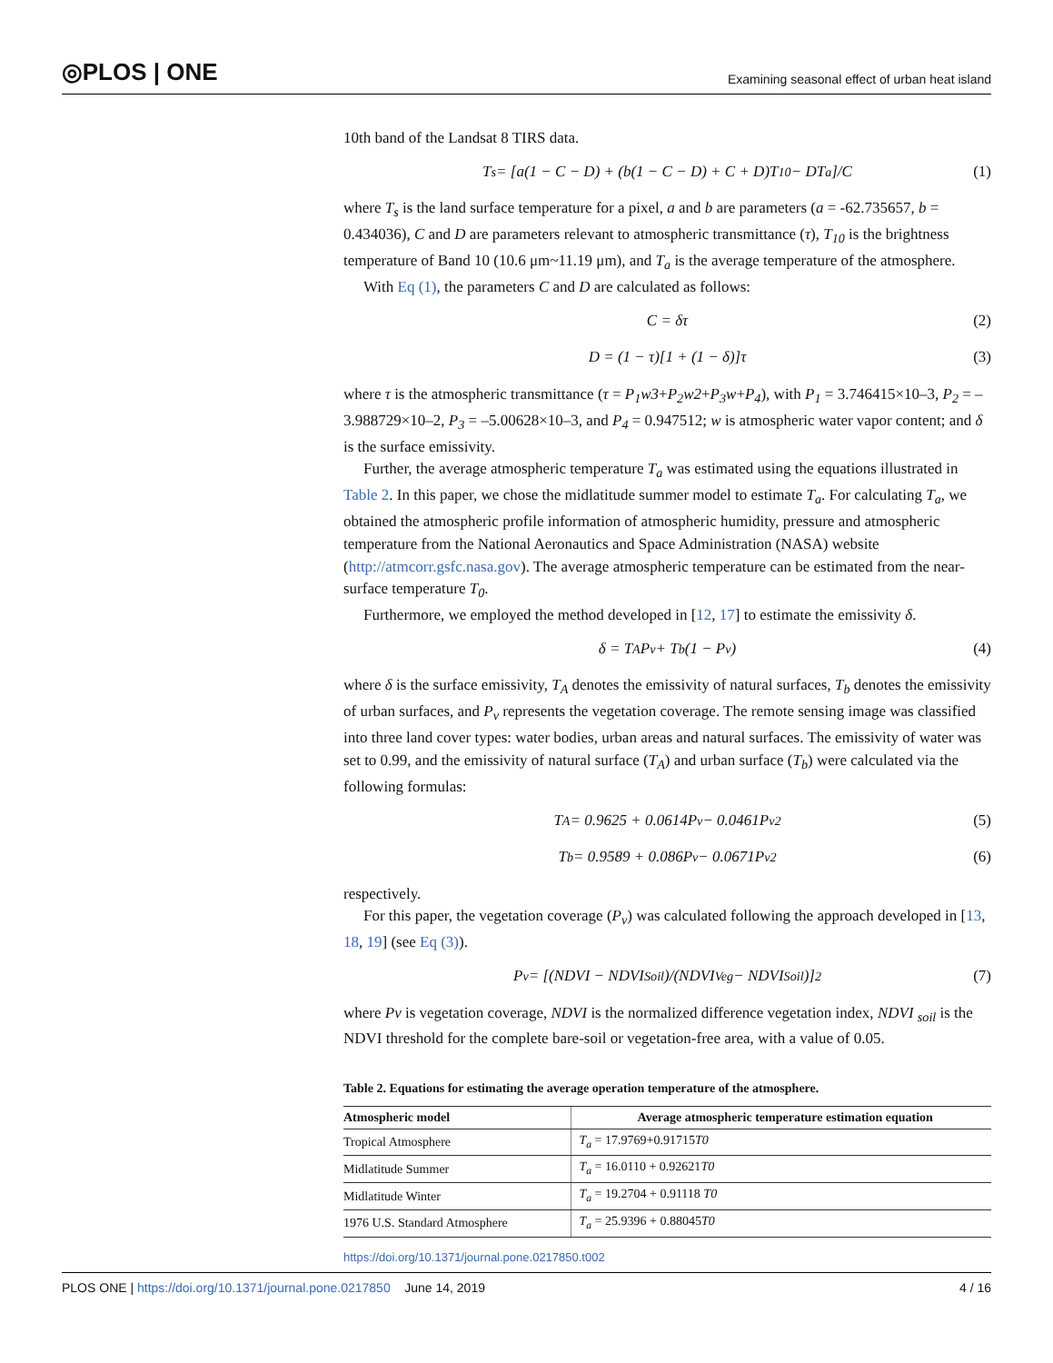◎PLOS | ONE Examining seasonal effect of urban heat island
10th band of the Landsat 8 TIRS data.
T<sub>s</sub> = [a(1 − C − D) + (b(1 − C − D) + C + D)T<sub>10</sub> − DT<sub>a</sub>]/C (1)
where T<sub>s</sub> is the land surface temperature for a pixel, a and b are parameters (a = -62.735657, b = 0.434036), C and D are parameters relevant to atmospheric transmittance (τ), T<sub>10</sub> is the brightness temperature of Band 10 (10.6 μm~11.19 μm), and T<sub>a</sub> is the average temperature of the atmosphere.
With Eq (1), the parameters C and D are calculated as follows:
C = δτ (2)
D = (1 − τ)[1 + (1 − δ)]τ (3)
where τ is the atmospheric transmittance (τ = P<sub>1</sub>w3+P<sub>2</sub>w2+P<sub>3</sub>w+P<sub>4</sub>), with P<sub>1</sub> = 3.746415×10–3, P<sub>2</sub> = –3.988729×10–2, P<sub>3</sub> = –5.00628×10–3, and P<sub>4</sub> = 0.947512; w is atmospheric water vapor content; and δ is the surface emissivity.
Further, the average atmospheric temperature T<sub>a</sub> was estimated using the equations illustrated in Table 2. In this paper, we chose the midlatitude summer model to estimate T<sub>a</sub>. For calculating T<sub>a</sub>, we obtained the atmospheric profile information of atmospheric humidity, pressure and atmospheric temperature from the National Aeronautics and Space Administration (NASA) website (http://atmcorr.gsfc.nasa.gov). The average atmospheric temperature can be estimated from the near-surface temperature T<sub>0</sub>.
Furthermore, we employed the method developed in [12, 17] to estimate the emissivity δ.
δ = T<sub>A</sub>P<sub>v</sub> + T<sub>b</sub>(1 − P<sub>v</sub>) (4)
where δ is the surface emissivity, T<sub>A</sub> denotes the emissivity of natural surfaces, T<sub>b</sub> denotes the emissivity of urban surfaces, and P<sub>v</sub> represents the vegetation coverage. The remote sensing image was classified into three land cover types: water bodies, urban areas and natural surfaces. The emissivity of water was set to 0.99, and the emissivity of natural surface (T<sub>A</sub>) and urban surface (T<sub>b</sub>) were calculated via the following formulas:
T<sub>A</sub> = 0.9625 + 0.0614P<sub>v</sub> − 0.0461P<sub>v</sub><sup>2</sup> (5)
T<sub>b</sub> = 0.9589 + 0.086P<sub>v</sub> − 0.0671P<sub>v</sub><sup>2</sup> (6)
respectively.
For this paper, the vegetation coverage (P<sub>v</sub>) was calculated following the approach developed in [13, 18, 19] (see Eq (3)).
P<sub>v</sub> = [(NDVI − NDVI<sub>Soil</sub>)/(NDVI<sub>Veg</sub> − NDVI<sub>Soil</sub>)]<sup>2</sup> (7)
where Pv is vegetation coverage, NDVI is the normalized difference vegetation index, NDVI <sub>soil</sub> is the NDVI threshold for the complete bare-soil or vegetation-free area, with a value of 0.05.
Table 2. Equations for estimating the average operation temperature of the atmosphere.
| Atmospheric model | Average atmospheric temperature estimation equation |
| --- | --- |
| Tropical Atmosphere | T<sub>a</sub> = 17.9769+0.91715 T0 |
| Midlatitude Summer | T<sub>a</sub> = 16.0110 + 0.92621 T0 |
| Midlatitude Winter | T<sub>a</sub> = 19.2704 + 0.91118 T0 |
| 1976 U.S. Standard Atmosphere | T<sub>a</sub> = 25.9396 + 0.88045 T0 |
https://doi.org/10.1371/journal.pone.0217850.t002
PLOS ONE | https://doi.org/10.1371/journal.pone.0217850 June 14, 2019 4 / 16